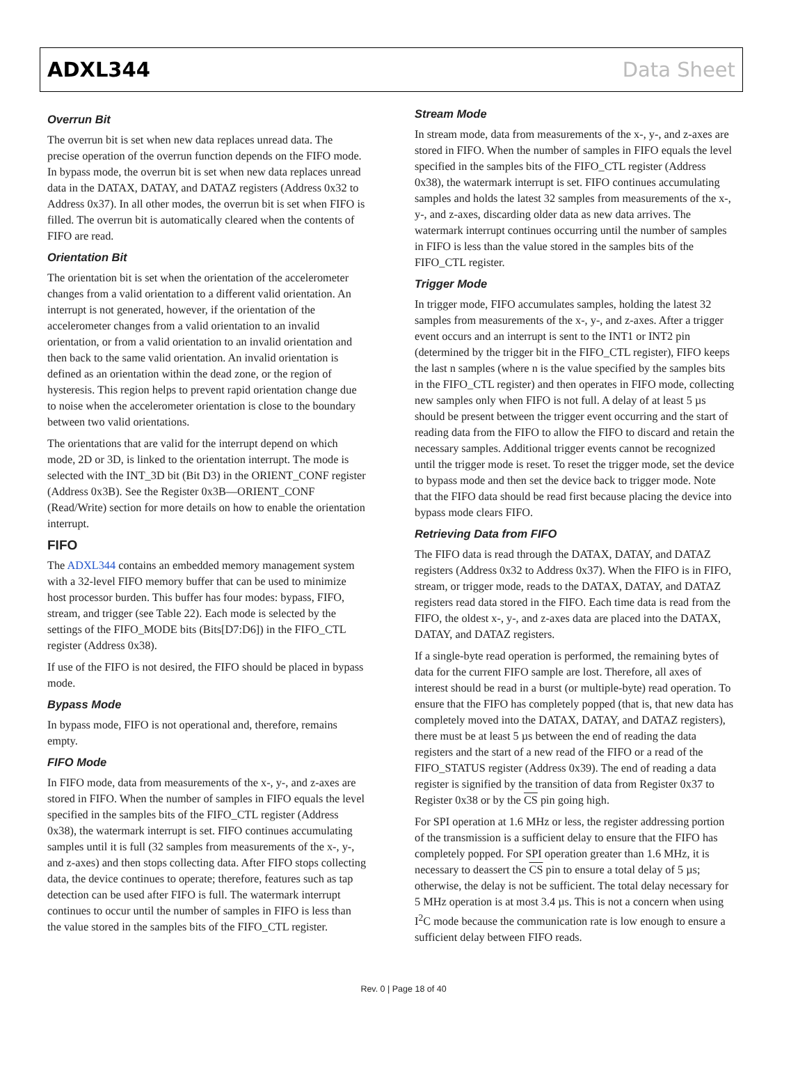ADXL344 Data Sheet
Overrun Bit
The overrun bit is set when new data replaces unread data. The precise operation of the overrun function depends on the FIFO mode. In bypass mode, the overrun bit is set when new data replaces unread data in the DATAX, DATAY, and DATAZ registers (Address 0x32 to Address 0x37). In all other modes, the overrun bit is set when FIFO is filled. The overrun bit is automatically cleared when the contents of FIFO are read.
Orientation Bit
The orientation bit is set when the orientation of the accelerometer changes from a valid orientation to a different valid orientation. An interrupt is not generated, however, if the orientation of the accelerometer changes from a valid orientation to an invalid orientation, or from a valid orientation to an invalid orientation and then back to the same valid orientation. An invalid orientation is defined as an orientation within the dead zone, or the region of hysteresis. This region helps to prevent rapid orientation change due to noise when the accelerometer orientation is close to the boundary between two valid orientations.
The orientations that are valid for the interrupt depend on which mode, 2D or 3D, is linked to the orientation interrupt. The mode is selected with the INT_3D bit (Bit D3) in the ORIENT_CONF register (Address 0x3B). See the Register 0x3B—ORIENT_CONF (Read/Write) section for more details on how to enable the orientation interrupt.
FIFO
The ADXL344 contains an embedded memory management system with a 32-level FIFO memory buffer that can be used to minimize host processor burden. This buffer has four modes: bypass, FIFO, stream, and trigger (see Table 22). Each mode is selected by the settings of the FIFO_MODE bits (Bits[D7:D6]) in the FIFO_CTL register (Address 0x38).
If use of the FIFO is not desired, the FIFO should be placed in bypass mode.
Bypass Mode
In bypass mode, FIFO is not operational and, therefore, remains empty.
FIFO Mode
In FIFO mode, data from measurements of the x-, y-, and z-axes are stored in FIFO. When the number of samples in FIFO equals the level specified in the samples bits of the FIFO_CTL register (Address 0x38), the watermark interrupt is set. FIFO continues accumulating samples until it is full (32 samples from measurements of the x-, y-, and z-axes) and then stops collecting data. After FIFO stops collecting data, the device continues to operate; therefore, features such as tap detection can be used after FIFO is full. The watermark interrupt continues to occur until the number of samples in FIFO is less than the value stored in the samples bits of the FIFO_CTL register.
Stream Mode
In stream mode, data from measurements of the x-, y-, and z-axes are stored in FIFO. When the number of samples in FIFO equals the level specified in the samples bits of the FIFO_CTL register (Address 0x38), the watermark interrupt is set. FIFO continues accumulating samples and holds the latest 32 samples from measurements of the x-, y-, and z-axes, discarding older data as new data arrives. The watermark interrupt continues occurring until the number of samples in FIFO is less than the value stored in the samples bits of the FIFO_CTL register.
Trigger Mode
In trigger mode, FIFO accumulates samples, holding the latest 32 samples from measurements of the x-, y-, and z-axes. After a trigger event occurs and an interrupt is sent to the INT1 or INT2 pin (determined by the trigger bit in the FIFO_CTL register), FIFO keeps the last n samples (where n is the value specified by the samples bits in the FIFO_CTL register) and then operates in FIFO mode, collecting new samples only when FIFO is not full. A delay of at least 5 µs should be present between the trigger event occurring and the start of reading data from the FIFO to allow the FIFO to discard and retain the necessary samples. Additional trigger events cannot be recognized until the trigger mode is reset. To reset the trigger mode, set the device to bypass mode and then set the device back to trigger mode. Note that the FIFO data should be read first because placing the device into bypass mode clears FIFO.
Retrieving Data from FIFO
The FIFO data is read through the DATAX, DATAY, and DATAZ registers (Address 0x32 to Address 0x37). When the FIFO is in FIFO, stream, or trigger mode, reads to the DATAX, DATAY, and DATAZ registers read data stored in the FIFO. Each time data is read from the FIFO, the oldest x-, y-, and z-axes data are placed into the DATAX, DATAY, and DATAZ registers.
If a single-byte read operation is performed, the remaining bytes of data for the current FIFO sample are lost. Therefore, all axes of interest should be read in a burst (or multiple-byte) read operation. To ensure that the FIFO has completely popped (that is, that new data has completely moved into the DATAX, DATAY, and DATAZ registers), there must be at least 5 µs between the end of reading the data registers and the start of a new read of the FIFO or a read of the FIFO_STATUS register (Address 0x39). The end of reading a data register is signified by the transition of data from Register 0x37 to Register 0x38 or by the CS pin going high.
For SPI operation at 1.6 MHz or less, the register addressing portion of the transmission is a sufficient delay to ensure that the FIFO has completely popped. For SPI operation greater than 1.6 MHz, it is necessary to deassert the CS pin to ensure a total delay of 5 µs; otherwise, the delay is not be sufficient. The total delay necessary for 5 MHz operation is at most 3.4 µs. This is not a concern when using I<sup>2</sup>C mode because the communication rate is low enough to ensure a sufficient delay between FIFO reads.
Rev. 0 | Page 18 of 40